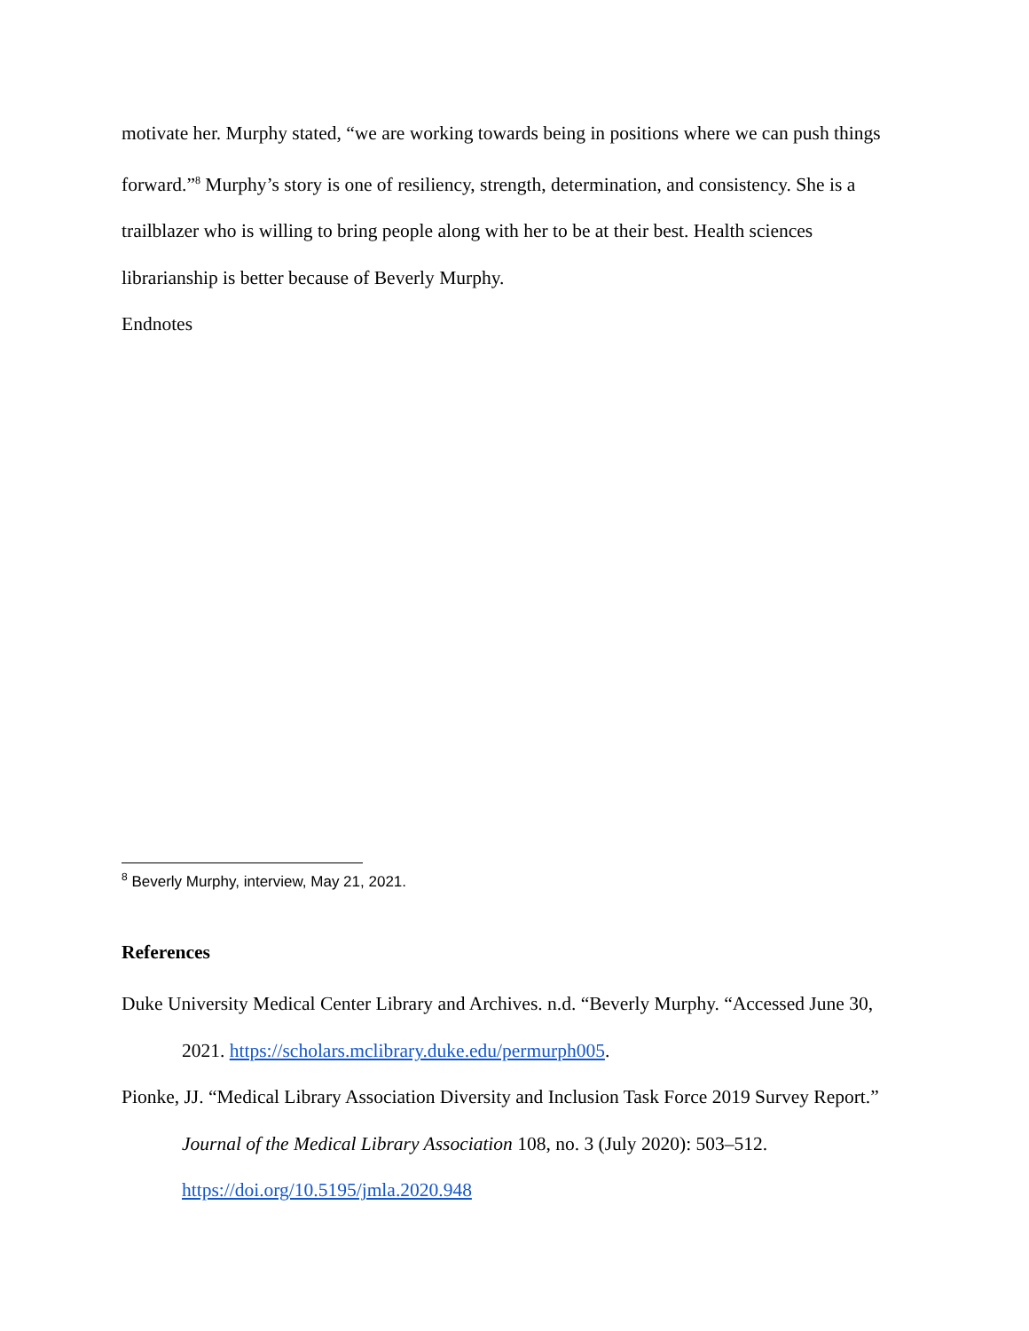motivate her. Murphy stated, “we are working towards being in positions where we can push things forward.”<sup>8</sup> Murphy’s story is one of resiliency, strength, determination, and consistency. She is a trailblazer who is willing to bring people along with her to be at their best. Health sciences librarianship is better because of Beverly Murphy.
Endnotes
<sup>8</sup> Beverly Murphy, interview, May 21, 2021.
References
Duke University Medical Center Library and Archives. n.d. “Beverly Murphy. “Accessed June 30, 2021. https://scholars.mclibrary.duke.edu/permurph005.
Pionke, JJ. “Medical Library Association Diversity and Inclusion Task Force 2019 Survey Report.” Journal of the Medical Library Association 108, no. 3 (July 2020): 503–512. https://doi.org/10.5195/jmla.2020.948